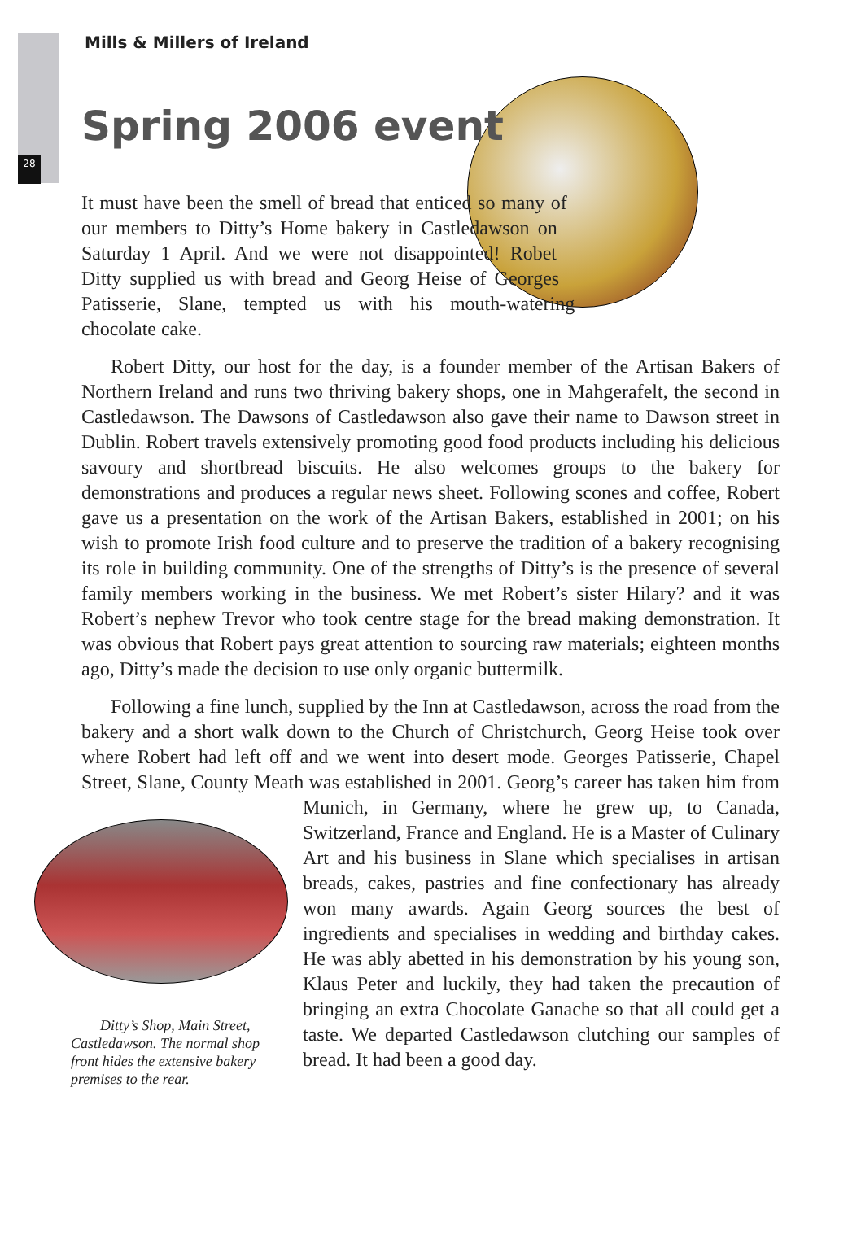28
Mills & Millers of Ireland
Spring 2006 event
It must have been the smell of bread that enticed so many of our members to Ditty’s Home bakery in Castledawson on Saturday 1 April. And we were not disappointed! Robet Ditty supplied us with bread and Georg Heise of Georges Patisserie, Slane, tempted us with his mouth-watering chocolate cake.
Robert Ditty, our host for the day, is a founder member of the Artisan Bakers of Northern Ireland and runs two thriving bakery shops, one in Mahgerafelt, the second in Castledawson. The Dawsons of Castledawson also gave their name to Dawson street in Dublin. Robert travels extensively promoting good food products including his delicious savoury and shortbread biscuits. He also welcomes groups to the bakery for demonstrations and produces a regular news sheet. Following scones and coffee, Robert gave us a presentation on the work of the Artisan Bakers, established in 2001; on his wish to promote Irish food culture and to preserve the tradition of a bakery recognising its role in building community. One of the strengths of Ditty’s is the presence of several family members working in the business. We met Robert’s sister Hilary? and it was Robert’s nephew Trevor who took centre stage for the bread making demonstration. It was obvious that Robert pays great attention to sourcing raw materials; eighteen months ago, Ditty’s made the decision to use only organic buttermilk.
Following a fine lunch, supplied by the Inn at Castledawson, across the road from the bakery and a short walk down to the Church of Christchurch, Georg Heise took over where Robert had left off and we went into desert mode. Georges Patisserie, Chapel Street, Slane, County Meath was established in 2001. Georg’s career has taken him from Munich, in Germany, where he grew up, to Canada, Ditty’s Shop, Main Street, Castledawson. The normal shop front hides the extensive bakery premises to the rear. Switzerland, France and England. He is a Master of Culinary Art and his business in Slane which specialises in artisan breads, cakes, pastries and fine confectionary has already won many awards. Again Georg sources the best of ingredients and specialises in wedding and birthday cakes. He was ably abetted in his demonstration by his young son, Klaus Peter and luckily, they had taken the precaution of bringing an extra Chocolate Ganache so that all could get a taste. We departed Castledawson clutching our samples of bread. It had been a good day.